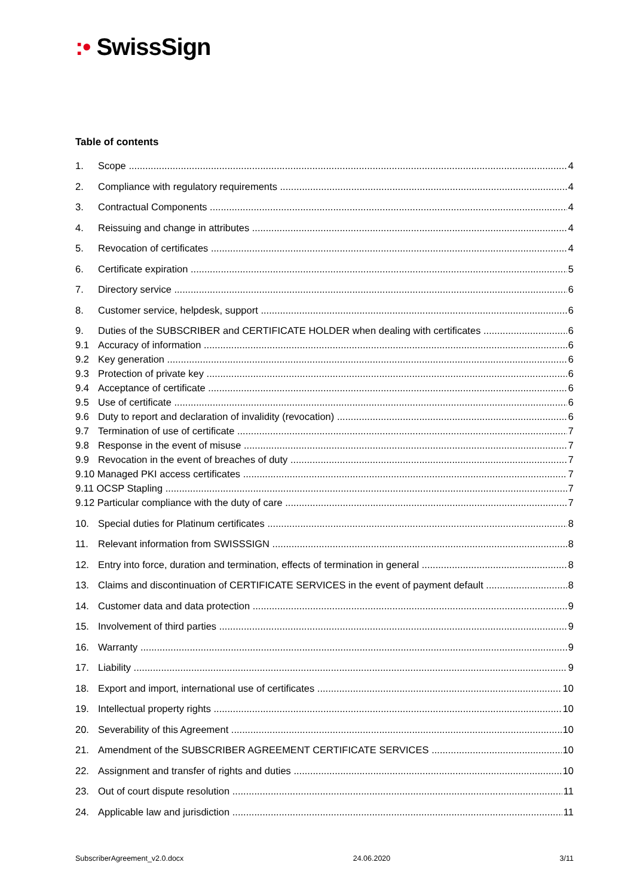:• SwissSign
Table of contents
1. Scope 4
2. Compliance with regulatory requirements 4
3. Contractual Components 4
4. Reissuing and change in attributes 4
5. Revocation of certificates 4
6. Certificate expiration 5
7. Directory service 6
8. Customer service, helpdesk, support 6
9. Duties of the SUBSCRIBER and CERTIFICATE HOLDER when dealing with certificates 6
9.1 Accuracy of information 6
9.2 Key generation 6
9.3 Protection of private key 6
9.4 Acceptance of certificate 6
9.5 Use of certificate 6
9.6 Duty to report and declaration of invalidity (revocation) 6
9.7 Termination of use of certificate 7
9.8 Response in the event of misuse 7
9.9 Revocation in the event of breaches of duty 7
9.10 Managed PKI access certificates 7
9.11 OCSP Stapling 7
9.12 Particular compliance with the duty of care 7
10. Special duties for Platinum certificates 8
11. Relevant information from SWISSSIGN 8
12. Entry into force, duration and termination, effects of termination in general 8
13. Claims and discontinuation of CERTIFICATE SERVICES in the event of payment default 8
14. Customer data and data protection 9
15. Involvement of third parties 9
16. Warranty 9
17. Liability 9
18. Export and import, international use of certificates 10
19. Intellectual property rights 10
20. Severability of this Agreement 10
21. Amendment of the SUBSCRIBER AGREEMENT CERTIFICATE SERVICES 10
22. Assignment and transfer of rights and duties 10
23. Out of court dispute resolution 11
24. Applicable law and jurisdiction 11
SubscriberAgreement_v2.0.docx 24.06.2020 3/11